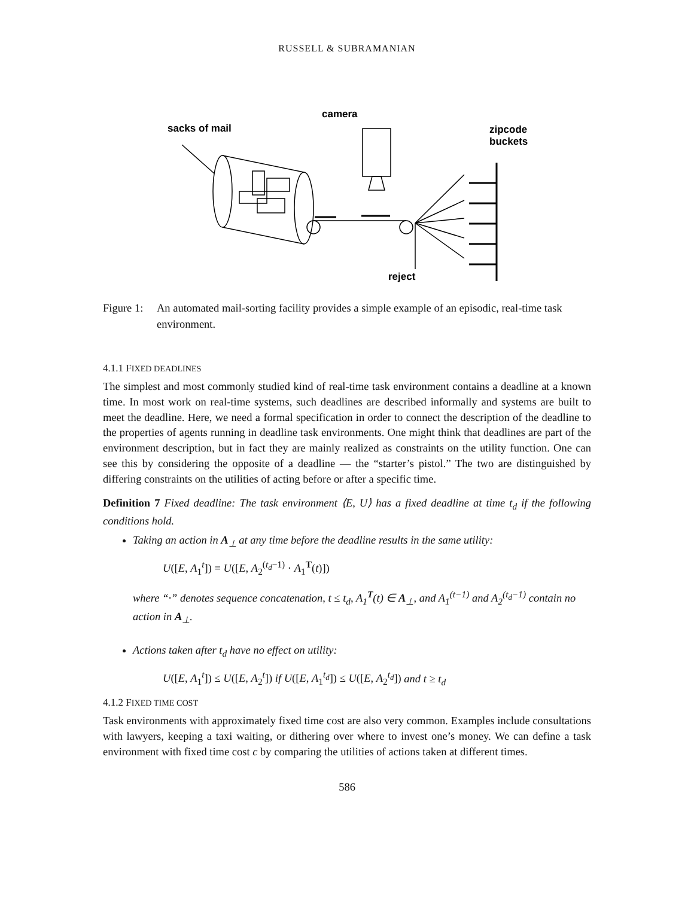RUSSELL & SUBRAMANIAN
camera
sacks of mail
zipcode
buckets
reject
Figure 1:
An automated mail-sorting facility provides a simple example of an episodic, real-time task environment.
4.1.1 FIXED DEADLINES
The simplest and most commonly studied kind of real-time task environment contains a deadline at a known time. In most work on real-time systems, such deadlines are described informally and systems are built to meet the deadline. Here, we need a formal specification in order to connect the description of the deadline to the properties of agents running in deadline task environments. One might think that deadlines are part of the environment description, but in fact they are mainly realized as constraints on the utility function. One can see this by considering the opposite of a deadline — the “starter’s pistol.” The two are distinguished by differing constraints on the utilities of acting before or after a specific time.
Definition 7 Fixed deadline: The task environment ⟨E, U⟩ has a fixed deadline at time t<sub>d</sub> if the following conditions hold.
Taking an action in A<sub>⊥</sub> at any time before the deadline results in the same utility:
U([E, A<sub>1</sub><sup>t</sup>]) = U([E, A<sub>2</sub><sup>(t<sub>d</sub>−1)</sup> · A<sub>1</sub><sup>T</sup>(t)])
where “·” denotes sequence concatenation, t ≤ t<sub>d</sub>, A<sub>1</sub><sup>T</sup>(t) ∈ A<sub>⊥</sub>, and A<sub>1</sub><sup>(t−1)</sup> and A<sub>2</sub><sup>(t<sub>d</sub>−1)</sup> contain no action in A<sub>⊥</sub>.
Actions taken after t<sub>d</sub> have no effect on utility:
U([E, A<sub>1</sub><sup>t</sup>]) ≤ U([E, A<sub>2</sub><sup>t</sup>]) if U([E, A<sub>1</sub><sup>t<sub>d</sub></sup>]) ≤ U([E, A<sub>2</sub><sup>t<sub>d</sub></sup>]) and t ≥ t<sub>d</sub>
4.1.2 FIXED TIME COST
Task environments with approximately fixed time cost are also very common. Examples include consultations with lawyers, keeping a taxi waiting, or dithering over where to invest one’s money. We can define a task environment with fixed time cost c by comparing the utilities of actions taken at different times.
586